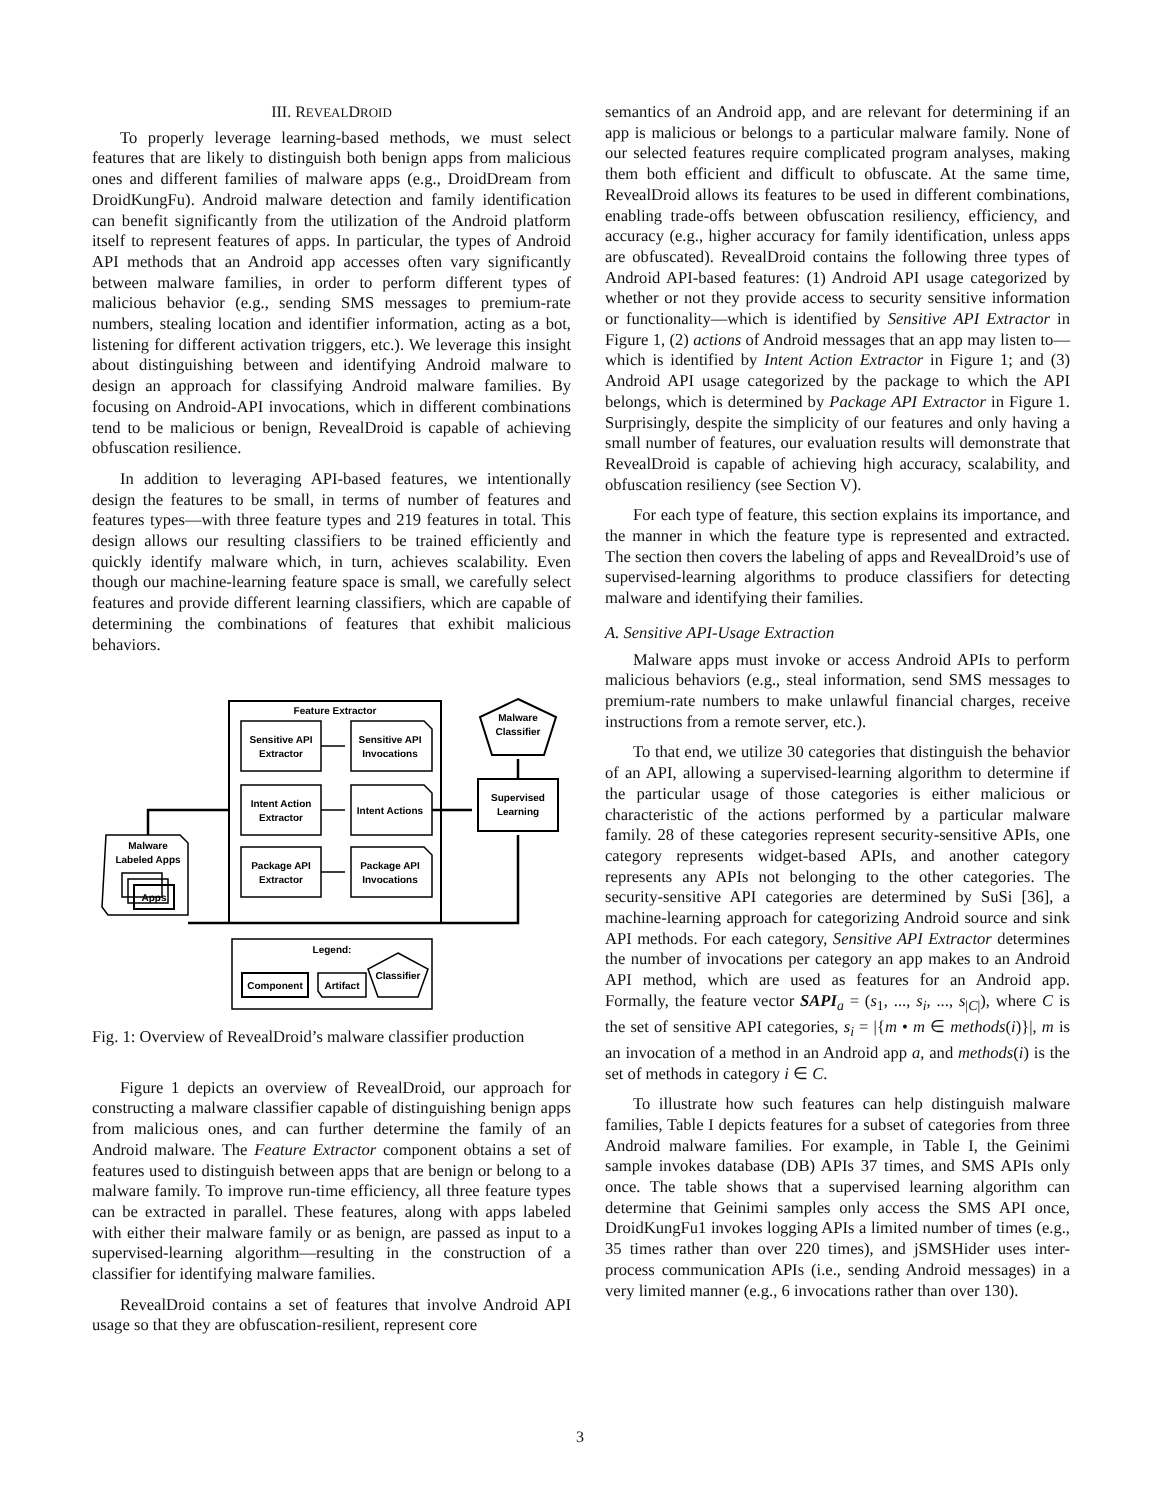III. REVEALDROID
To properly leverage learning-based methods, we must select features that are likely to distinguish both benign apps from malicious ones and different families of malware apps (e.g., DroidDream from DroidKungFu). Android malware detection and family identification can benefit significantly from the utilization of the Android platform itself to represent features of apps. In particular, the types of Android API methods that an Android app accesses often vary significantly between malware families, in order to perform different types of malicious behavior (e.g., sending SMS messages to premium-rate numbers, stealing location and identifier information, acting as a bot, listening for different activation triggers, etc.). We leverage this insight about distinguishing between and identifying Android malware to design an approach for classifying Android malware families. By focusing on Android-API invocations, which in different combinations tend to be malicious or benign, RevealDroid is capable of achieving obfuscation resilience.
In addition to leveraging API-based features, we intentionally design the features to be small, in terms of number of features and features types—with three feature types and 219 features in total. This design allows our resulting classifiers to be trained efficiently and quickly identify malware which, in turn, achieves scalability. Even though our machine-learning feature space is small, we carefully select features and provide different learning classifiers, which are capable of determining the combinations of features that exhibit malicious behaviors.
Feature Extractor
Sensitive API
Extractor
Sensitive API
Invocations
Intent Action
Extractor
Intent Actions
Package API
Extractor
Package API
Invocations
Malware
Classifier
Supervised
Learning
Malware
Labeled Apps
Apps
Legend:
Component
Artifact
Classifier
Fig. 1: Overview of RevealDroid’s malware classifier production
Figure 1 depicts an overview of RevealDroid, our approach for constructing a malware classifier capable of distinguishing benign apps from malicious ones, and can further determine the family of an Android malware. The Feature Extractor component obtains a set of features used to distinguish between apps that are benign or belong to a malware family. To improve run-time efficiency, all three feature types can be extracted in parallel. These features, along with apps labeled with either their malware family or as benign, are passed as input to a supervised-learning algorithm—resulting in the construction of a classifier for identifying malware families.
RevealDroid contains a set of features that involve Android API usage so that they are obfuscation-resilient, represent core
semantics of an Android app, and are relevant for determining if an app is malicious or belongs to a particular malware family. None of our selected features require complicated program analyses, making them both efficient and difficult to obfuscate. At the same time, RevealDroid allows its features to be used in different combinations, enabling trade-offs between obfuscation resiliency, efficiency, and accuracy (e.g., higher accuracy for family identification, unless apps are obfuscated). RevealDroid contains the following three types of Android API-based features: (1) Android API usage categorized by whether or not they provide access to security sensitive information or functionality—which is identified by Sensitive API Extractor in Figure 1, (2) actions of Android messages that an app may listen to—which is identified by Intent Action Extractor in Figure 1; and (3) Android API usage categorized by the package to which the API belongs, which is determined by Package API Extractor in Figure 1. Surprisingly, despite the simplicity of our features and only having a small number of features, our evaluation results will demonstrate that RevealDroid is capable of achieving high accuracy, scalability, and obfuscation resiliency (see Section V).
For each type of feature, this section explains its importance, and the manner in which the feature type is represented and extracted. The section then covers the labeling of apps and RevealDroid’s use of supervised-learning algorithms to produce classifiers for detecting malware and identifying their families.
A. Sensitive API-Usage Extraction
Malware apps must invoke or access Android APIs to perform malicious behaviors (e.g., steal information, send SMS messages to premium-rate numbers to make unlawful financial charges, receive instructions from a remote server, etc.).
To that end, we utilize 30 categories that distinguish the behavior of an API, allowing a supervised-learning algorithm to determine if the particular usage of those categories is either malicious or characteristic of the actions performed by a particular malware family. 28 of these categories represent security-sensitive APIs, one category represents widget-based APIs, and another category represents any APIs not belonging to the other categories. The security-sensitive API categories are determined by SuSi [36], a machine-learning approach for categorizing Android source and sink API methods. For each category, Sensitive API Extractor determines the number of invocations per category an app makes to an Android API method, which are used as features for an Android app. Formally, the feature vector SAPI<sub>a</sub> = (s<sub>1</sub>, ..., s<sub>i</sub>, ..., s<sub>|C|</sub>), where C is the set of sensitive API categories, s<sub>i</sub> = |{m • m ∈ methods(i)}|, m is an invocation of a method in an Android app a, and methods(i) is the set of methods in category i ∈ C.
To illustrate how such features can help distinguish malware families, Table I depicts features for a subset of categories from three Android malware families. For example, in Table I, the Geinimi sample invokes database (DB) APIs 37 times, and SMS APIs only once. The table shows that a supervised learning algorithm can determine that Geinimi samples only access the SMS API once, DroidKungFu1 invokes logging APIs a limited number of times (e.g., 35 times rather than over 220 times), and jSMSHider uses inter-process communication APIs (i.e., sending Android messages) in a very limited manner (e.g., 6 invocations rather than over 130).
3